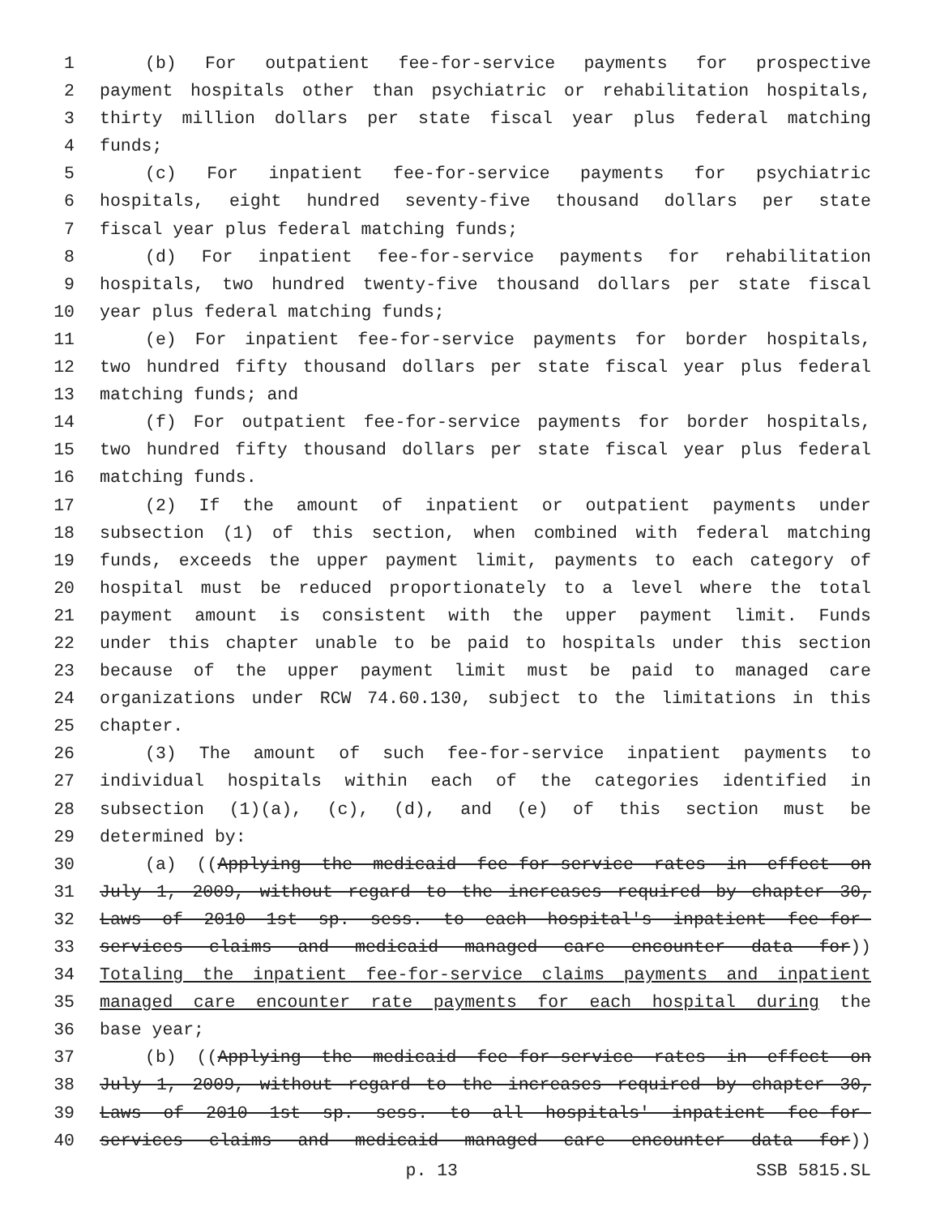1 (b) For outpatient fee-for-service payments for prospective
2 payment hospitals other than psychiatric or rehabilitation hospitals,
3 thirty million dollars per state fiscal year plus federal matching
4 funds;
5 (c) For inpatient fee-for-service payments for psychiatric
6 hospitals, eight hundred seventy-five thousand dollars per state
7 fiscal year plus federal matching funds;
8 (d) For inpatient fee-for-service payments for rehabilitation
9 hospitals, two hundred twenty-five thousand dollars per state fiscal
10 year plus federal matching funds;
11 (e) For inpatient fee-for-service payments for border hospitals,
12 two hundred fifty thousand dollars per state fiscal year plus federal
13 matching funds; and
14 (f) For outpatient fee-for-service payments for border hospitals,
15 two hundred fifty thousand dollars per state fiscal year plus federal
16 matching funds.
17 (2) If the amount of inpatient or outpatient payments under
18 subsection (1) of this section, when combined with federal matching
19 funds, exceeds the upper payment limit, payments to each category of
20 hospital must be reduced proportionately to a level where the total
21 payment amount is consistent with the upper payment limit. Funds
22 under this chapter unable to be paid to hospitals under this section
23 because of the upper payment limit must be paid to managed care
24 organizations under RCW 74.60.130, subject to the limitations in this
25 chapter.
26 (3) The amount of such fee-for-service inpatient payments to
27 individual hospitals within each of the categories identified in
28 subsection (1)(a), (c), (d), and (e) of this section must be
29 determined by:
30 (a) ((Applying the medicaid fee-for-service rates in effect on
31 July 1, 2009, without regard to the increases required by chapter 30,
32 Laws of 2010 1st sp. sess. to each hospital's inpatient fee-for-
33 services claims and medicaid managed care encounter data for))
34 Totaling the inpatient fee-for-service claims payments and inpatient
35 managed care encounter rate payments for each hospital during the
36 base year;
37 (b) ((Applying the medicaid fee-for-service rates in effect on
38 July 1, 2009, without regard to the increases required by chapter 30,
39 Laws of 2010 1st sp. sess. to all hospitals' inpatient fee-for-
40 services claims and medicaid managed care encounter data for))
p. 13 SSB 5815.SL